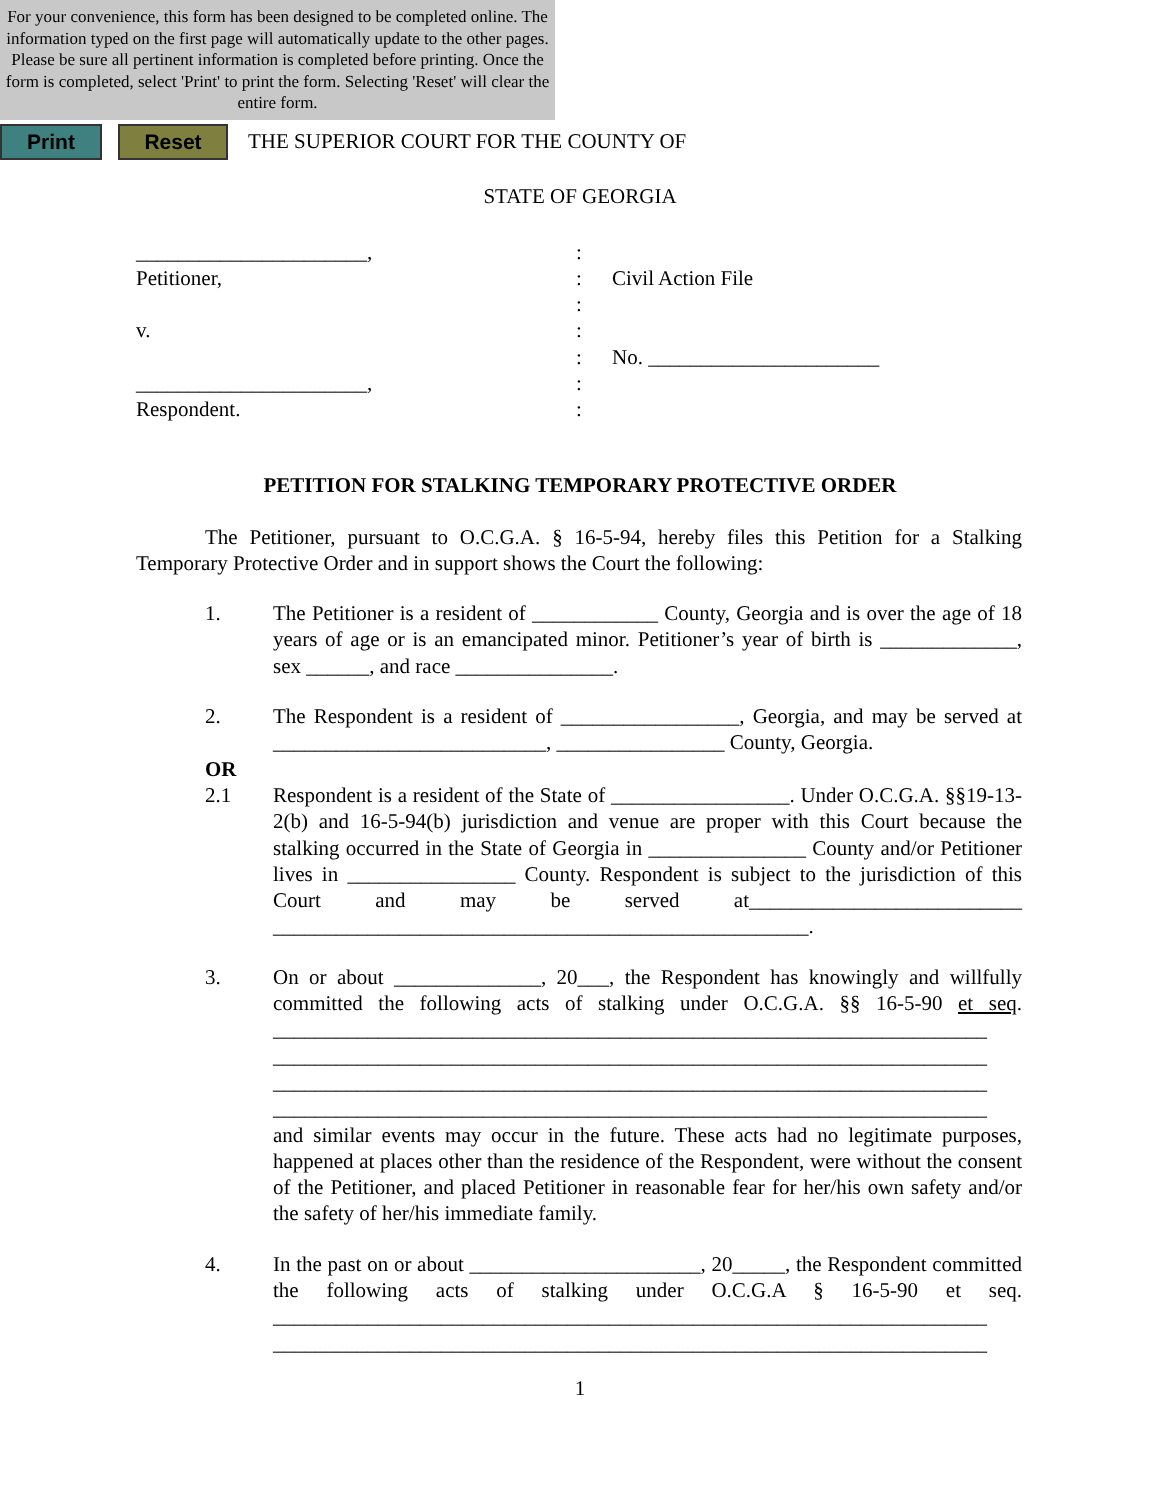For your convenience, this form has been designed to be completed online. The information typed on the first page will automatically update to the other pages. Please be sure all pertinent information is completed before printing. Once the form is completed, select 'Print' to print the form. Selecting 'Reset' will clear the entire form.
Print Reset
THE SUPERIOR COURT FOR THE COUNTY OF
STATE OF GEORGIA
______________________,
Petitioner,
v.
______________________,
Respondent.
:
:
:
:
:
:
:
Civil Action File
No. ______________________
PETITION FOR STALKING TEMPORARY PROTECTIVE ORDER
The Petitioner, pursuant to O.C.G.A. § 16-5-94, hereby files this Petition for a Stalking Temporary Protective Order and in support shows the Court the following:
1. The Petitioner is a resident of ____________ County, Georgia and is over the age of 18 years of age or is an emancipated minor. Petitioner’s year of birth is _____________, sex ______, and race _______________.
2. The Respondent is a resident of _________________, Georgia, and may be served at __________________________, ________________ County, Georgia.
OR
2.1 Respondent is a resident of the State of _________________. Under O.C.G.A. §§19-13-2(b) and 16-5-94(b) jurisdiction and venue are proper with this Court because the stalking occurred in the State of Georgia in _______________ County and/or Petitioner lives in ________________ County. Respondent is subject to the jurisdiction of this Court and may be served at__________________________ ___________________________________________________.
3. On or about ______________, 20___, the Respondent has knowingly and willfully committed the following acts of stalking under O.C.G.A. §§ 16-5-90 et seq. ____________________________________________________________________ ____________________________________________________________________ ____________________________________________________________________ ____________________________________________________________________ and similar events may occur in the future. These acts had no legitimate purposes, happened at places other than the residence of the Respondent, were without the consent of the Petitioner, and placed Petitioner in reasonable fear for her/his own safety and/or the safety of her/his immediate family.
4. In the past on or about ______________________, 20_____, the Respondent committed the following acts of stalking under O.C.G.A § 16-5-90 et seq. ____________________________________________________________________ ____________________________________________________________________
1